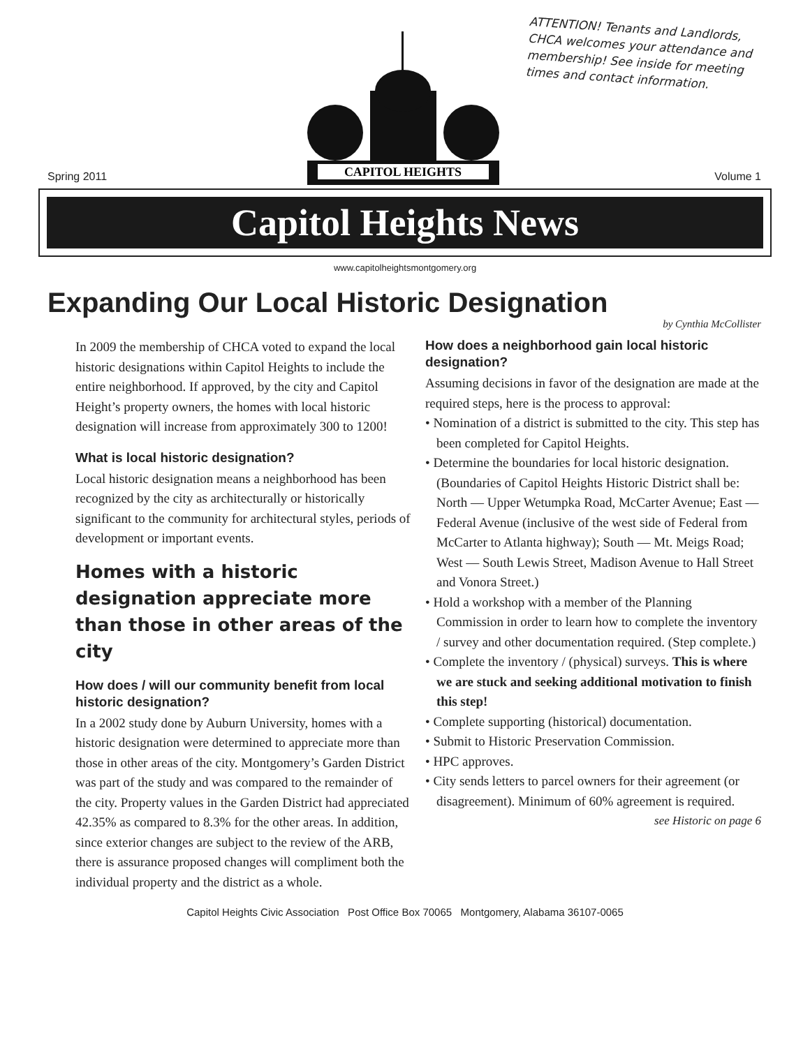CAPITOL HEIGHTS
ATTENTION! Tenants and Landlords, CHCA welcomes your attendance and membership! See inside for meeting times and contact information.
Spring 2011 Volume 1
Capitol Heights News
www.capitolheightsmontgomery.org
Expanding Our Local Historic Designation
by Cynthia McCollister
In 2009 the membership of CHCA voted to expand the local historic designations within Capitol Heights to include the entire neighborhood. If approved, by the city and Capitol Height’s property owners, the homes with local historic designation will increase from approximately 300 to 1200!
What is local historic designation?
Local historic designation means a neighborhood has been recognized by the city as architecturally or historically significant to the community for architectural styles, periods of development or important events.
Homes with a historic designation appreciate more than those in other areas of the city
How does / will our community benefit from local historic designation?
In a 2002 study done by Auburn University, homes with a historic designation were determined to appreciate more than those in other areas of the city. Montgomery’s Garden District was part of the study and was compared to the remainder of the city. Property values in the Garden District had appreciated 42.35% as compared to 8.3% for the other areas. In addition, since exterior changes are subject to the review of the ARB, there is assurance proposed changes will compliment both the individual property and the district as a whole.
How does a neighborhood gain local historic designation?
Assuming decisions in favor of the designation are made at the required steps, here is the process to approval:
• Nomination of a district is submitted to the city. This step has been completed for Capitol Heights.
• Determine the boundaries for local historic designation. (Boundaries of Capitol Heights Historic District shall be: North — Upper Wetumpka Road, McCarter Avenue; East — Federal Avenue (inclusive of the west side of Federal from McCarter to Atlanta highway); South — Mt. Meigs Road; West — South Lewis Street, Madison Avenue to Hall Street and Vonora Street.)
• Hold a workshop with a member of the Planning Commission in order to learn how to complete the inventory / survey and other documentation required. (Step complete.)
• Complete the inventory / (physical) surveys. This is where we are stuck and seeking additional motivation to finish this step!
• Complete supporting (historical) documentation.
• Submit to Historic Preservation Commission.
• HPC approves.
• City sends letters to parcel owners for their agreement (or disagreement). Minimum of 60% agreement is required.
see Historic on page 6
Capitol Heights Civic Association Post Office Box 70065 Montgomery, Alabama 36107-0065